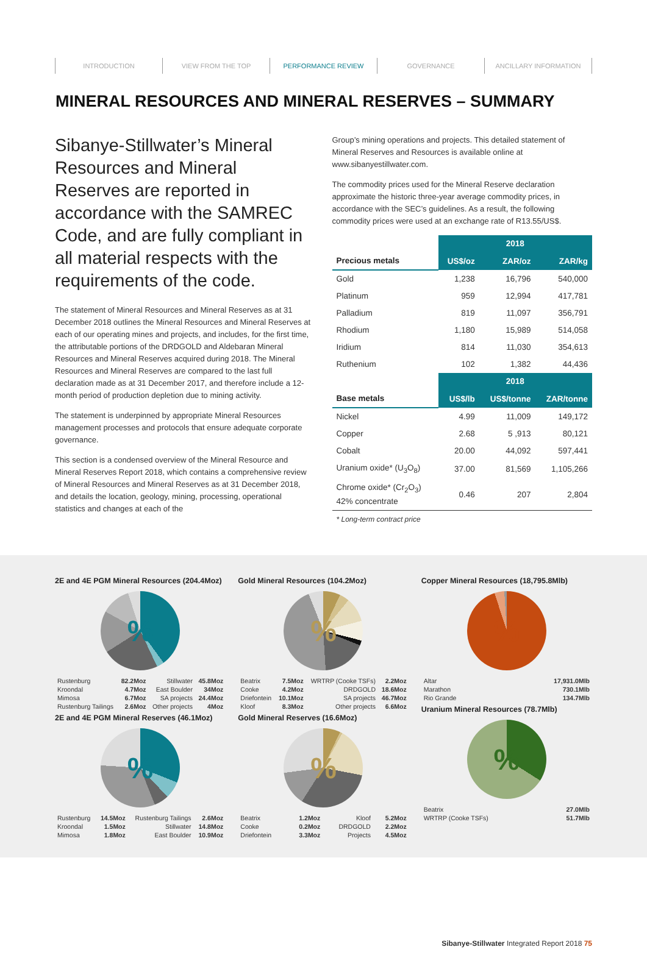INTRODUCTION VIEW FROM THE TOP PERFORMANCE REVIEW GOVERNANCE ANCILLARY INFORMATION
MINERAL RESOURCES AND MINERAL RESERVES – SUMMARY
Sibanye-Stillwater’s Mineral Resources and Mineral Reserves are reported in accordance with the SAMREC Code, and are fully compliant in all material respects with the requirements of the code.
The statement of Mineral Resources and Mineral Reserves as at 31 December 2018 outlines the Mineral Resources and Mineral Reserves at each of our operating mines and projects, and includes, for the first time, the attributable portions of the DRDGOLD and Aldebaran Mineral Resources and Mineral Reserves acquired during 2018. The Mineral Resources and Mineral Reserves are compared to the last full declaration made as at 31 December 2017, and therefore include a 12-month period of production depletion due to mining activity.
The statement is underpinned by appropriate Mineral Resources management processes and protocols that ensure adequate corporate governance.
This section is a condensed overview of the Mineral Resource and Mineral Reserves Report 2018, which contains a comprehensive review of Mineral Resources and Mineral Reserves as at 31 December 2018, and details the location, geology, mining, processing, operational statistics and changes at each of the
Group’s mining operations and projects. This detailed statement of Mineral Reserves and Resources is available online at www.sibanyestillwater.com.
The commodity prices used for the Mineral Reserve declaration approximate the historic three-year average commodity prices, in accordance with the SEC’s guidelines. As a result, the following commodity prices were used at an exchange rate of R13.55/US$.
| | 2018 | | |
| --- | --- | --- | --- |
| Precious metals | US$/oz | ZAR/oz | ZAR/kg |
| Gold | 1,238 | 16,796 | 540,000 |
| Platinum | 959 | 12,994 | 417,781 |
| Palladium | 819 | 11,097 | 356,791 |
| Rhodium | 1,180 | 15,989 | 514,058 |
| Iridium | 814 | 11,030 | 354,613 |
| Ruthenium | 102 | 1,382 | 44,436 |
| | 2018 | | |
| Base metals | US$/lb | US$/tonne | ZAR/tonne |
| Nickel | 4.99 | 11,009 | 149,172 |
| Copper | 2.68 | 5 ,913 | 80,121 |
| Cobalt | 20.00 | 44,092 | 597,441 |
| Uranium oxide* (U<sub>3</sub>O<sub>8</sub>) | 37.00 | 81,569 | 1,105,266 |
| Chrome oxide* (Cr<sub>2</sub>O<sub>3</sub>) 42% concentrate | 0.46 | 207 | 2,804 |
* Long-term contract price
2E and 4E PGM Mineral Resources (204.4Moz)
%
| Rustenburg | 82.2Moz | Stillwater | 45.8Moz |
| Kroondal | 4.7Moz | East Boulder | 34Moz |
| Mimosa | 6.7Moz | SA projects | 24.4Moz |
| Rustenburg Tailings | 2.6Moz | Other projects | 4Moz |
2E and 4E PGM Mineral Reserves (46.1Moz)
%
| Rustenburg | 14.5Moz | Rustenburg Tailings | 2.6Moz |
| Kroondal | 1.5Moz | Stillwater | 14.8Moz |
| Mimosa | 1.8Moz | East Boulder | 10.9Moz |
Gold Mineral Resources (104.2Moz)
%
| Beatrix | 7.5Moz | WRTRP (Cooke TSFs) | 2.2Moz |
| Cooke | 4.2Moz | DRDGOLD | 18.6Moz |
| Driefontein | 10.1Moz | SA projects | 46.7Moz |
| Kloof | 8.3Moz | Other projects | 6.6Moz |
Gold Mineral Reserves (16.6Moz)
%
| Beatrix | 1.2Moz | Kloof | 5.2Moz |
| Cooke | 0.2Moz | DRDGOLD | 2.2Moz |
| Driefontein | 3.3Moz | Projects | 4.5Moz |
Copper Mineral Resources (18,795.8Mlb)
%
| Altar | 17,931.0Mlb |
| Marathon | 730.1Mlb |
| Rio Grande | 134.7Mlb |
Uranium Mineral Resources (78.7Mlb)
%
| Beatrix | 27.0Mlb |
| WRTRP (Cooke TSFs) | 51.7Mlb |
Sibanye-Stillwater Integrated Report 2018 75